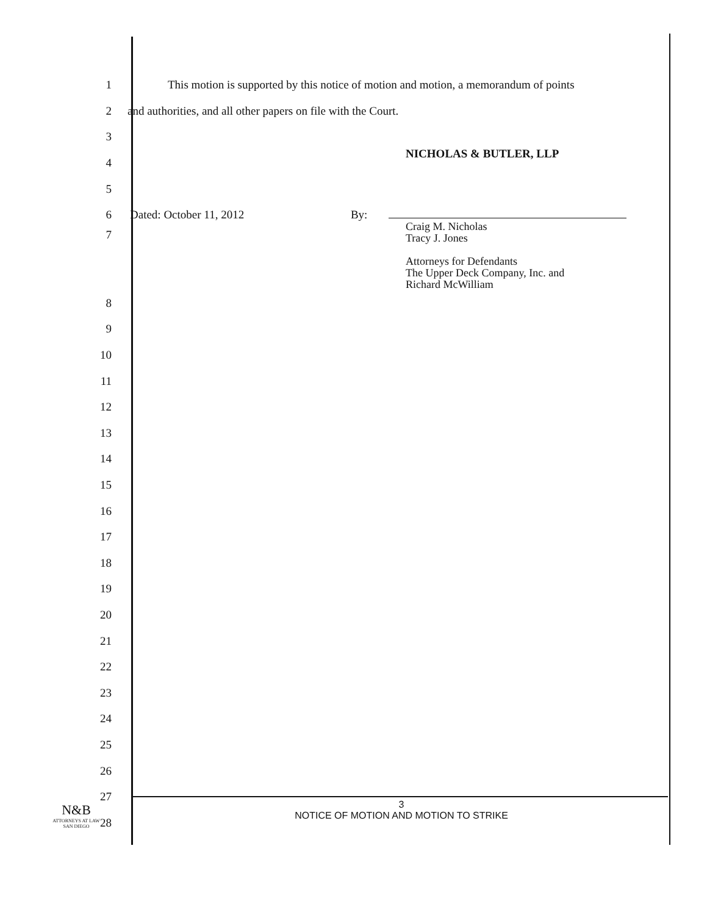1
This motion is supported by this notice of motion and motion, a memorandum of points
2
and authorities, and all other papers on file with the Court.
3
4
NICHOLAS & BUTLER, LLP
5
6 Dated: October 11, 2012 By:
7
Craig M. Nicholas
Tracy J. Jones
Attorneys for Defendants
The Upper Deck Company, Inc. and
Richard McWilliam
8
9
10
11
12
13
14
15
16
17
18
19
20
21
22
23
24
25
26
27
28
N&B
ATTORNEYS AT LAW
SAN DIEGO
3
NOTICE OF MOTION AND MOTION TO STRIKE